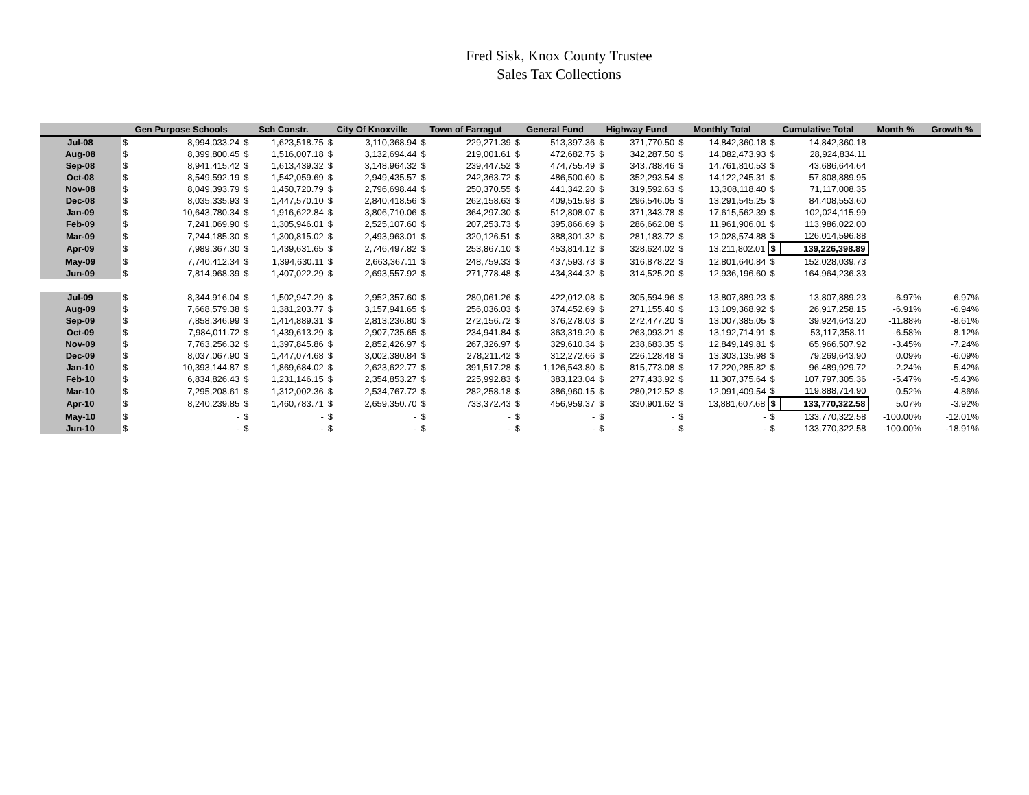Fred Sisk, Knox County Trustee
Sales Tax Collections
| | Gen Purpose Schools | | Sch Constr. | | City Of Knoxville | | Town of Farragut | | General Fund | | Highway Fund | | Monthly Total | | Cumulative Total | | Month % | Growth % |
| --- | --- | --- | --- | --- | --- | --- | --- | --- | --- | --- | --- | --- | --- | --- | --- | --- | --- | --- |
| Jul-08 | $ | 8,994,033.24 | $ | 1,623,518.75 | $ | 3,110,368.94 | $ | 229,271.39 | $ | 513,397.36 | $ | 371,770.50 | $ | 14,842,360.18 | $ | 14,842,360.18 | | |
| Aug-08 | $ | 8,399,800.45 | $ | 1,516,007.18 | $ | 3,132,694.44 | $ | 219,001.61 | $ | 472,682.75 | $ | 342,287.50 | $ | 14,082,473.93 | $ | 28,924,834.11 | | |
| Sep-08 | $ | 8,941,415.42 | $ | 1,613,439.32 | $ | 3,148,964.32 | $ | 239,447.52 | $ | 474,755.49 | $ | 343,788.46 | $ | 14,761,810.53 | $ | 43,686,644.64 | | |
| Oct-08 | $ | 8,549,592.19 | $ | 1,542,059.69 | $ | 2,949,435.57 | $ | 242,363.72 | $ | 486,500.60 | $ | 352,293.54 | $ | 14,122,245.31 | $ | 57,808,889.95 | | |
| Nov-08 | $ | 8,049,393.79 | $ | 1,450,720.79 | $ | 2,796,698.44 | $ | 250,370.55 | $ | 441,342.20 | $ | 319,592.63 | $ | 13,308,118.40 | $ | 71,117,008.35 | | |
| Dec-08 | $ | 8,035,335.93 | $ | 1,447,570.10 | $ | 2,840,418.56 | $ | 262,158.63 | $ | 409,515.98 | $ | 296,546.05 | $ | 13,291,545.25 | $ | 84,408,553.60 | | |
| Jan-09 | $ | 10,643,780.34 | $ | 1,916,622.84 | $ | 3,806,710.06 | $ | 364,297.30 | $ | 512,808.07 | $ | 371,343.78 | $ | 17,615,562.39 | $ | 102,024,115.99 | | |
| Feb-09 | $ | 7,241,069.90 | $ | 1,305,946.01 | $ | 2,525,107.60 | $ | 207,253.73 | $ | 395,866.69 | $ | 286,662.08 | $ | 11,961,906.01 | $ | 113,986,022.00 | | |
| Mar-09 | $ | 7,244,185.30 | $ | 1,300,815.02 | $ | 2,493,963.01 | $ | 320,126.51 | $ | 388,301.32 | $ | 281,183.72 | $ | 12,028,574.88 | $ | 126,014,596.88 | | |
| Apr-09 | $ | 7,989,367.30 | $ | 1,439,631.65 | $ | 2,746,497.82 | $ | 253,867.10 | $ | 453,814.12 | $ | 328,624.02 | $ | 13,211,802.01 | $ | 139,226,398.89 | | |
| May-09 | $ | 7,740,412.34 | $ | 1,394,630.11 | $ | 2,663,367.11 | $ | 248,759.33 | $ | 437,593.73 | $ | 316,878.22 | $ | 12,801,640.84 | $ | 152,028,039.73 | | |
| Jun-09 | $ | 7,814,968.39 | $ | 1,407,022.29 | $ | 2,693,557.92 | $ | 271,778.48 | $ | 434,344.32 | $ | 314,525.20 | $ | 12,936,196.60 | $ | 164,964,236.33 | | |
| Jul-09 | $ | 8,344,916.04 | $ | 1,502,947.29 | $ | 2,952,357.60 | $ | 280,061.26 | $ | 422,012.08 | $ | 305,594.96 | $ | 13,807,889.23 | $ | 13,807,889.23 | -6.97% | -6.97% |
| Aug-09 | $ | 7,668,579.38 | $ | 1,381,203.77 | $ | 3,157,941.65 | $ | 256,036.03 | $ | 374,452.69 | $ | 271,155.40 | $ | 13,109,368.92 | $ | 26,917,258.15 | -6.91% | -6.94% |
| Sep-09 | $ | 7,858,346.99 | $ | 1,414,889.31 | $ | 2,813,236.80 | $ | 272,156.72 | $ | 376,278.03 | $ | 272,477.20 | $ | 13,007,385.05 | $ | 39,924,643.20 | -11.88% | -8.61% |
| Oct-09 | $ | 7,984,011.72 | $ | 1,439,613.29 | $ | 2,907,735.65 | $ | 234,941.84 | $ | 363,319.20 | $ | 263,093.21 | $ | 13,192,714.91 | $ | 53,117,358.11 | -6.58% | -8.12% |
| Nov-09 | $ | 7,763,256.32 | $ | 1,397,845.86 | $ | 2,852,426.97 | $ | 267,326.97 | $ | 329,610.34 | $ | 238,683.35 | $ | 12,849,149.81 | $ | 65,966,507.92 | -3.45% | -7.24% |
| Dec-09 | $ | 8,037,067.90 | $ | 1,447,074.68 | $ | 3,002,380.84 | $ | 278,211.42 | $ | 312,272.66 | $ | 226,128.48 | $ | 13,303,135.98 | $ | 79,269,643.90 | 0.09% | -6.09% |
| Jan-10 | $ | 10,393,144.87 | $ | 1,869,684.02 | $ | 2,623,622.77 | $ | 391,517.28 | $ | 1,126,543.80 | $ | 815,773.08 | $ | 17,220,285.82 | $ | 96,489,929.72 | -2.24% | -5.42% |
| Feb-10 | $ | 6,834,826.43 | $ | 1,231,146.15 | $ | 2,354,853.27 | $ | 225,992.83 | $ | 383,123.04 | $ | 277,433.92 | $ | 11,307,375.64 | $ | 107,797,305.36 | -5.47% | -5.43% |
| Mar-10 | $ | 7,295,208.61 | $ | 1,312,002.36 | $ | 2,534,767.72 | $ | 282,258.18 | $ | 386,960.15 | $ | 280,212.52 | $ | 12,091,409.54 | $ | 119,888,714.90 | 0.52% | -4.86% |
| Apr-10 | $ | 8,240,239.85 | $ | 1,460,783.71 | $ | 2,659,350.70 | $ | 733,372.43 | $ | 456,959.37 | $ | 330,901.62 | $ | 13,881,607.68 | $ | 133,770,322.58 | 5.07% | -3.92% |
| May-10 | $ | - | $ | - | $ | - | $ | - | $ | - | $ | - | $ | - | $ | 133,770,322.58 | -100.00% | -12.01% |
| Jun-10 | $ | - | $ | - | $ | - | $ | - | $ | - | $ | - | $ | - | $ | 133,770,322.58 | -100.00% | -18.91% |